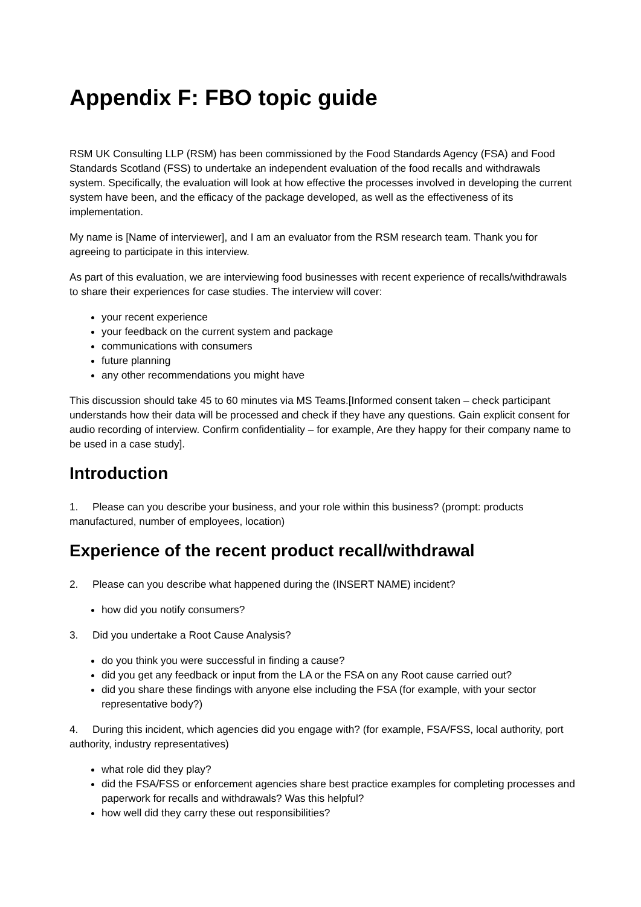Appendix F: FBO topic guide
RSM UK Consulting LLP (RSM) has been commissioned by the Food Standards Agency (FSA) and Food Standards Scotland (FSS) to undertake an independent evaluation of the food recalls and withdrawals system. Specifically, the evaluation will look at how effective the processes involved in developing the current system have been, and the efficacy of the package developed, as well as the effectiveness of its implementation.
My name is [Name of interviewer], and I am an evaluator from the RSM research team. Thank you for agreeing to participate in this interview.
As part of this evaluation, we are interviewing food businesses with recent experience of recalls/withdrawals to share their experiences for case studies. The interview will cover:
your recent experience
your feedback on the current system and package
communications with consumers
future planning
any other recommendations you might have
This discussion should take 45 to 60 minutes via MS Teams.[Informed consent taken – check participant understands how their data will be processed and check if they have any questions. Gain explicit consent for audio recording of interview. Confirm confidentiality – for example, Are they happy for their company name to be used in a case study].
Introduction
1. Please can you describe your business, and your role within this business? (prompt: products manufactured, number of employees, location)
Experience of the recent product recall/withdrawal
2. Please can you describe what happened during the (INSERT NAME) incident?
how did you notify consumers?
3. Did you undertake a Root Cause Analysis?
do you think you were successful in finding a cause?
did you get any feedback or input from the LA or the FSA on any Root cause carried out?
did you share these findings with anyone else including the FSA (for example, with your sector representative body?)
4. During this incident, which agencies did you engage with? (for example, FSA/FSS, local authority, port authority, industry representatives)
what role did they play?
did the FSA/FSS or enforcement agencies share best practice examples for completing processes and paperwork for recalls and withdrawals? Was this helpful?
how well did they carry these out responsibilities?